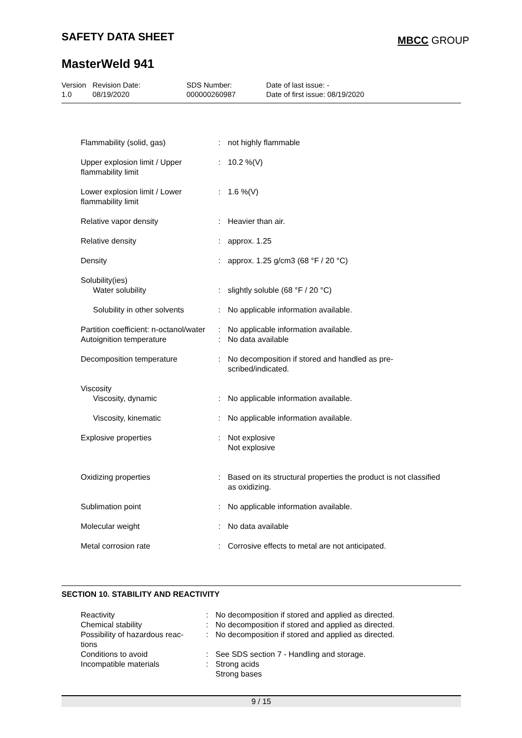SAFETY DATA SHEET MBCC GROUP
MasterWeld 941
| Version 1.0 | Revision Date: 08/19/2020 | SDS Number: 000000260987 | Date of last issue: - Date of first issue: 08/19/2020 |
| Flammability (solid, gas) | : | not highly flammable |
| Upper explosion limit / Upper flammability limit | : | 10.2 %(V) |
| Lower explosion limit / Lower flammability limit | : | 1.6 %(V) |
| Relative vapor density | : | Heavier than air. |
| Relative density | : | approx. 1.25 |
| Density | : | approx. 1.25 g/cm3 (68 °F / 20 °C) |
| Solubility(ies) | | |
| Water solubility | : | slightly soluble (68 °F / 20 °C) |
| Solubility in other solvents | : | No applicable information available. |
| Partition coefficient: n-octanol/water | : | No applicable information available. |
| Autoignition temperature | : | No data available |
| Decomposition temperature | : | No decomposition if stored and handled as pre- scribed/indicated. |
| Viscosity | | |
| Viscosity, dynamic | : | No applicable information available. |
| Viscosity, kinematic | : | No applicable information available. |
| Explosive properties | : | Not explosive Not explosive |
| Oxidizing properties | : | Based on its structural properties the product is not classified as oxidizing. |
| Sublimation point | : | No applicable information available. |
| Molecular weight | : | No data available |
| Metal corrosion rate | : | Corrosive effects to metal are not anticipated. |
SECTION 10. STABILITY AND REACTIVITY
| Reactivity | : | No decomposition if stored and applied as directed. |
| Chemical stability | : | No decomposition if stored and applied as directed. |
| Possibility of hazardous reac-tions | : | No decomposition if stored and applied as directed. |
| Conditions to avoid | : | See SDS section 7 - Handling and storage. |
| Incompatible materials | : | Strong acids Strong bases |
9 / 15